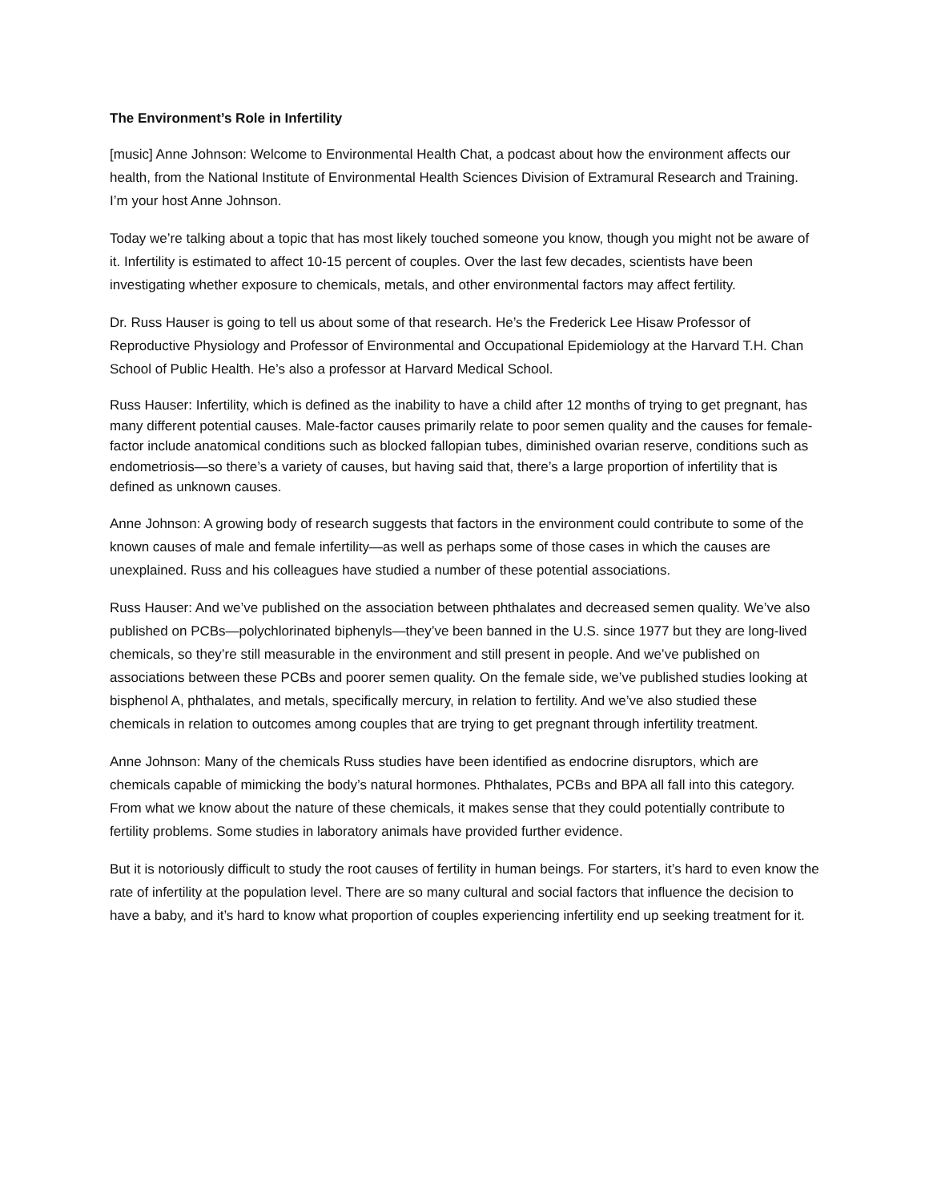The Environment’s Role in Infertility
[music] Anne Johnson: Welcome to Environmental Health Chat, a podcast about how the environment affects our health, from the National Institute of Environmental Health Sciences Division of Extramural Research and Training. I’m your host Anne Johnson.
Today we’re talking about a topic that has most likely touched someone you know, though you might not be aware of it. Infertility is estimated to affect 10-15 percent of couples. Over the last few decades, scientists have been investigating whether exposure to chemicals, metals, and other environmental factors may affect fertility.
Dr. Russ Hauser is going to tell us about some of that research. He’s the Frederick Lee Hisaw Professor of Reproductive Physiology and Professor of Environmental and Occupational Epidemiology at the Harvard T.H. Chan School of Public Health. He’s also a professor at Harvard Medical School.
Russ Hauser: Infertility, which is defined as the inability to have a child after 12 months of trying to get pregnant, has many different potential causes. Male-factor causes primarily relate to poor semen quality and the causes for female-factor include anatomical conditions such as blocked fallopian tubes, diminished ovarian reserve, conditions such as endometriosis—so there’s a variety of causes, but having said that, there’s a large proportion of infertility that is defined as unknown causes.
Anne Johnson: A growing body of research suggests that factors in the environment could contribute to some of the known causes of male and female infertility—as well as perhaps some of those cases in which the causes are unexplained. Russ and his colleagues have studied a number of these potential associations.
Russ Hauser: And we’ve published on the association between phthalates and decreased semen quality. We’ve also published on PCBs—polychlorinated biphenyls—they’ve been banned in the U.S. since 1977 but they are long-lived chemicals, so they’re still measurable in the environment and still present in people. And we’ve published on associations between these PCBs and poorer semen quality. On the female side, we’ve published studies looking at bisphenol A, phthalates, and metals, specifically mercury, in relation to fertility. And we’ve also studied these chemicals in relation to outcomes among couples that are trying to get pregnant through infertility treatment.
Anne Johnson: Many of the chemicals Russ studies have been identified as endocrine disruptors, which are chemicals capable of mimicking the body’s natural hormones. Phthalates, PCBs and BPA all fall into this category. From what we know about the nature of these chemicals, it makes sense that they could potentially contribute to fertility problems. Some studies in laboratory animals have provided further evidence.
But it is notoriously difficult to study the root causes of fertility in human beings. For starters, it’s hard to even know the rate of infertility at the population level. There are so many cultural and social factors that influence the decision to have a baby, and it’s hard to know what proportion of couples experiencing infertility end up seeking treatment for it.